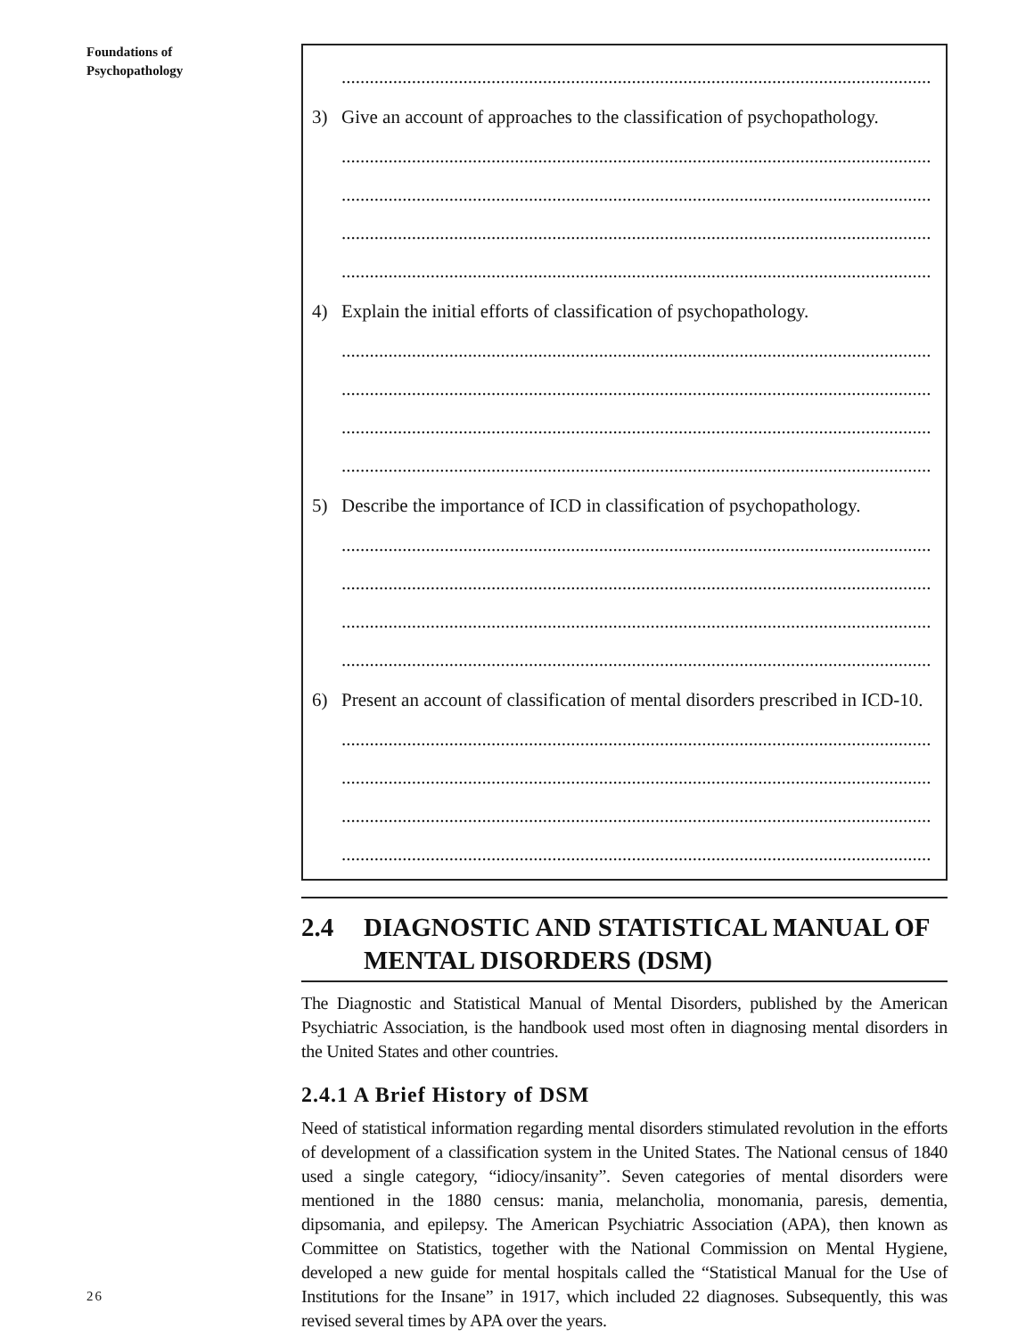Foundations of
Psychopathology
..............................................................................................................................
3) Give an account of approaches to the classification of psychopathology.
..............................................................................................................................
..............................................................................................................................
..............................................................................................................................
..............................................................................................................................
4) Explain the initial efforts of classification of psychopathology.
..............................................................................................................................
..............................................................................................................................
..............................................................................................................................
..............................................................................................................................
5) Describe the importance of ICD in classification of psychopathology.
..............................................................................................................................
..............................................................................................................................
..............................................................................................................................
..............................................................................................................................
6) Present an account of classification of mental disorders prescribed in ICD-10.
..............................................................................................................................
..............................................................................................................................
..............................................................................................................................
..............................................................................................................................
2.4 DIAGNOSTIC AND STATISTICAL MANUAL OF MENTAL DISORDERS (DSM)
The Diagnostic and Statistical Manual of Mental Disorders, published by the American Psychiatric Association, is the handbook used most often in diagnosing mental disorders in the United States and other countries.
2.4.1 A Brief History of DSM
Need of statistical information regarding mental disorders stimulated revolution in the efforts of development of a classification system in the United States. The National census of 1840 used a single category, “idiocy/insanity”. Seven categories of mental disorders were mentioned in the 1880 census: mania, melancholia, monomania, paresis, dementia, dipsomania, and epilepsy. The American Psychiatric Association (APA), then known as Committee on Statistics, together with the National Commission on Mental Hygiene, developed a new guide for mental hospitals called the “Statistical Manual for the Use of Institutions for the Insane” in 1917, which included 22 diagnoses. Subsequently, this was revised several times by APA over the years.
26